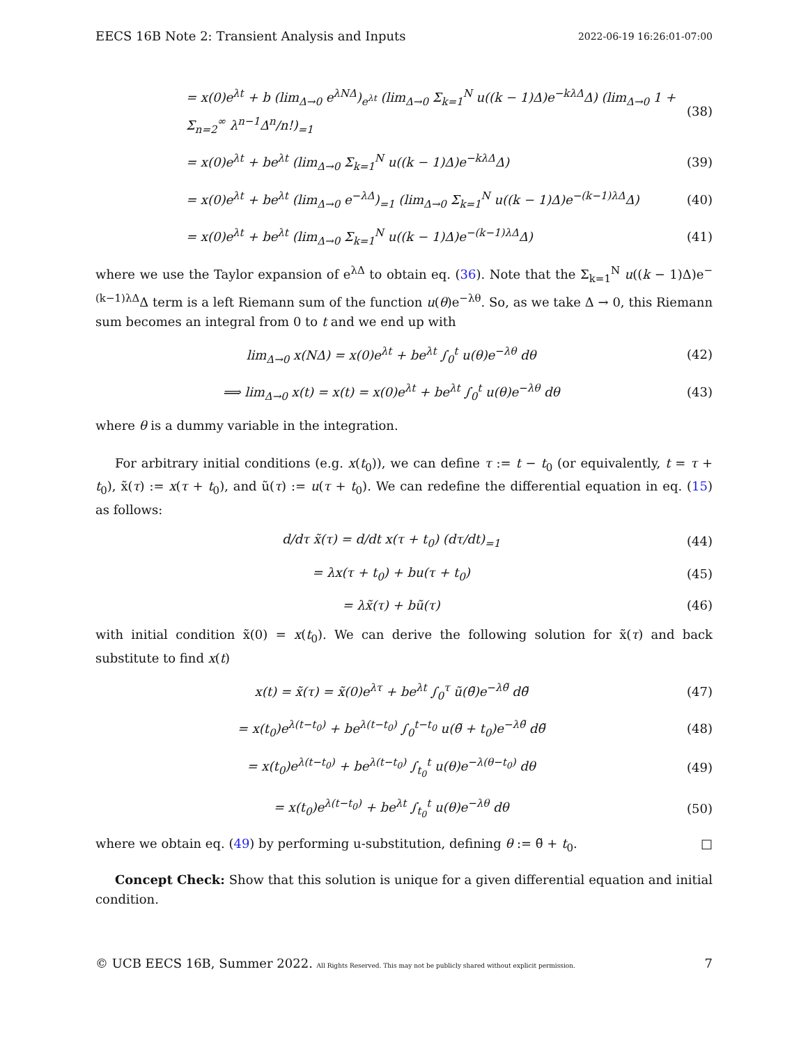EECS 16B Note 2: Transient Analysis and Inputs 2022-06-19 16:26:01-07:00
= x(0)e<sup>λt</sup> + b (lim<sub>Δ→0</sub> e<sup>λNΔ</sup>)<sub>e<sup>λt</sup></sub> (lim<sub>Δ→0</sub> Σ<sub>k=1</sub><sup>N</sup> u((k − 1)Δ)e<sup>−kλΔ</sup>Δ) (lim<sub>Δ→0</sub> 1 + Σ<sub>n=2</sub><sup>∞</sup> λ<sup>n−1</sup>Δ<sup>n</sup>/n!)<sub>=1</sub> (38)
= x(0)e<sup>λt</sup> + be<sup>λt</sup> (lim<sub>Δ→0</sub> Σ<sub>k=1</sub><sup>N</sup> u((k − 1)Δ)e<sup>−kλΔ</sup>Δ) (39)
= x(0)e<sup>λt</sup> + be<sup>λt</sup> (lim<sub>Δ→0</sub> e<sup>−λΔ</sup>)<sub>=1</sub> (lim<sub>Δ→0</sub> Σ<sub>k=1</sub><sup>N</sup> u((k − 1)Δ)e<sup>−(k−1)λΔ</sup>Δ) (40)
= x(0)e<sup>λt</sup> + be<sup>λt</sup> (lim<sub>Δ→0</sub> Σ<sub>k=1</sub><sup>N</sup> u((k − 1)Δ)e<sup>−(k−1)λΔ</sup>Δ) (41)
where we use the Taylor expansion of e<sup>λΔ</sup> to obtain eq. (36). Note that the Σ<sub>k=1</sub><sup>N</sup> u((k − 1)Δ)e<sup>−(k−1)λΔ</sup>Δ term is a left Riemann sum of the function u(θ)e<sup>−λθ</sup>. So, as we take Δ → 0, this Riemann sum becomes an integral from 0 to t and we end up with
lim<sub>Δ→0</sub> x(NΔ) = x(0)e<sup>λt</sup> + be<sup>λt</sup> ∫<sub>0</sub><sup>t</sup> u(θ)e<sup>−λθ</sup> dθ (42)
⟹ lim<sub>Δ→0</sub> x(t) = x(t) = x(0)e<sup>λt</sup> + be<sup>λt</sup> ∫<sub>0</sub><sup>t</sup> u(θ)e<sup>−λθ</sup> dθ (43)
where θ is a dummy variable in the integration.
For arbitrary initial conditions (e.g. x(t<sub>0</sub>)), we can define τ := t − t<sub>0</sub> (or equivalently, t = τ + t<sub>0</sub>), x̃(τ) := x(τ + t<sub>0</sub>), and ũ(τ) := u(τ + t<sub>0</sub>). We can redefine the differential equation in eq. (15) as follows:
d/dτ x̃(τ) = d/dt x(τ + t<sub>0</sub>) (dτ/dt)<sub>=1</sub> (44)
= λx(τ + t<sub>0</sub>) + bu(τ + t<sub>0</sub>) (45)
= λx̃(τ) + bũ(τ) (46)
with initial condition x̃(0) = x(t<sub>0</sub>). We can derive the following solution for x̃(τ) and back substitute to find x(t)
x(t) = x̃(τ) = x̃(0)e<sup>λτ</sup> + be<sup>λt</sup> ∫<sub>0</sub><sup>τ</sup> ũ(θ̃)e<sup>−λθ̃</sup> dθ̃ (47)
= x(t<sub>0</sub>)e<sup>λ(t−t<sub>0</sub>)</sup> + be<sup>λ(t−t<sub>0</sub>)</sup> ∫<sub>0</sub><sup>t−t<sub>0</sub></sup> u(θ̃ + t<sub>0</sub>)e<sup>−λθ̃</sup> dθ̃ (48)
= x(t<sub>0</sub>)e<sup>λ(t−t<sub>0</sub>)</sup> + be<sup>λ(t−t<sub>0</sub>)</sup> ∫<sub>t<sub>0</sub></sub><sup>t</sup> u(θ)e<sup>−λ(θ−t<sub>0</sub>)</sup> dθ (49)
= x(t<sub>0</sub>)e<sup>λ(t−t<sub>0</sub>)</sup> + be<sup>λt</sup> ∫<sub>t<sub>0</sub></sub><sup>t</sup> u(θ)e<sup>−λθ</sup> dθ (50)
where we obtain eq. (49) by performing u-substitution, defining θ := θ̃ + t<sub>0</sub>. □
Concept Check: Show that this solution is unique for a given differential equation and initial condition.
© UCB EECS 16B, Summer 2022. All Rights Reserved. This may not be publicly shared without explicit permission. 7